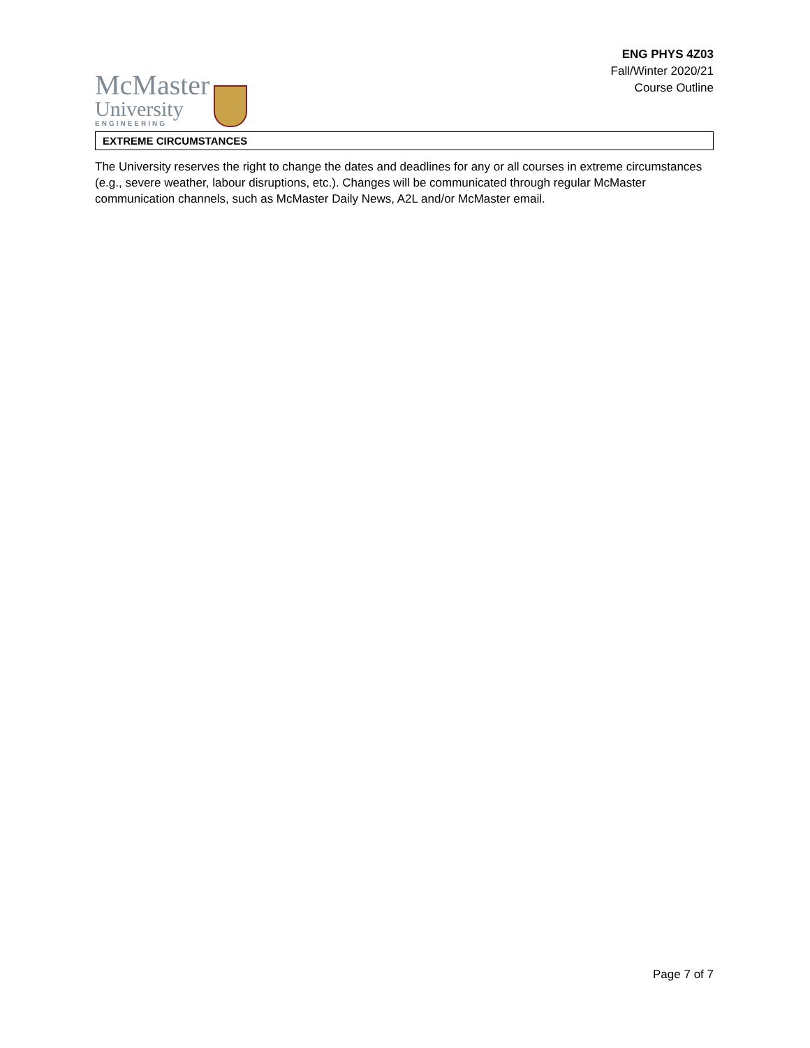McMaster
University
ENGINEERING
ENG PHYS 4Z03
Fall/Winter 2020/21
Course Outline
EXTREME CIRCUMSTANCES
The University reserves the right to change the dates and deadlines for any or all courses in extreme circumstances (e.g., severe weather, labour disruptions, etc.). Changes will be communicated through regular McMaster communication channels, such as McMaster Daily News, A2L and/or McMaster email.
Page 7 of 7